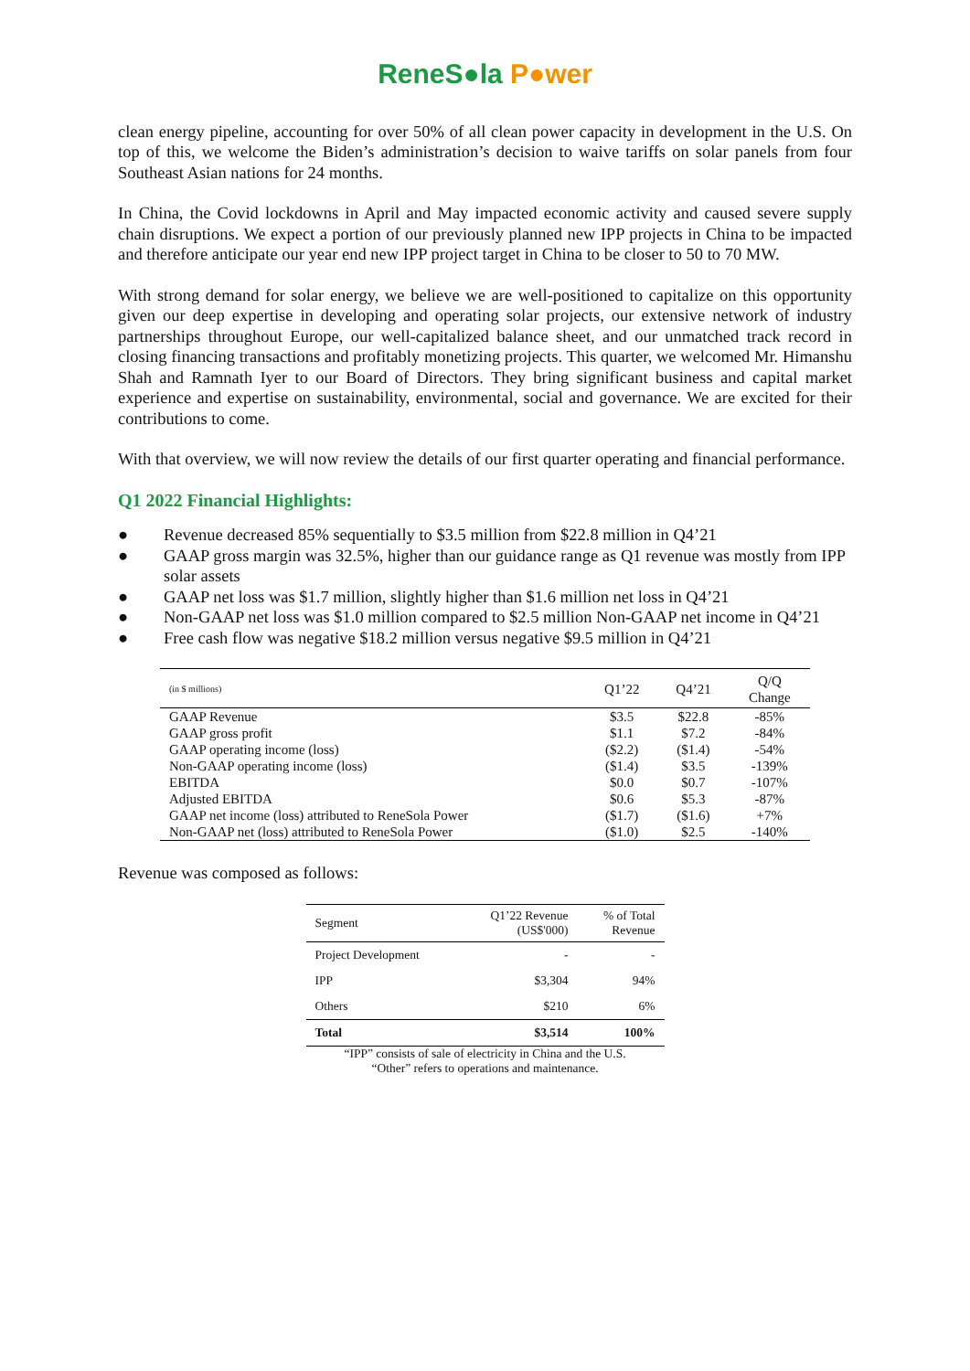ReneS●la P●wer
clean energy pipeline, accounting for over 50% of all clean power capacity in development in the U.S. On top of this, we welcome the Biden’s administration’s decision to waive tariffs on solar panels from four Southeast Asian nations for 24 months.
In China, the Covid lockdowns in April and May impacted economic activity and caused severe supply chain disruptions. We expect a portion of our previously planned new IPP projects in China to be impacted and therefore anticipate our year end new IPP project target in China to be closer to 50 to 70 MW.
With strong demand for solar energy, we believe we are well-positioned to capitalize on this opportunity given our deep expertise in developing and operating solar projects, our extensive network of industry partnerships throughout Europe, our well-capitalized balance sheet, and our unmatched track record in closing financing transactions and profitably monetizing projects. This quarter, we welcomed Mr. Himanshu Shah and Ramnath Iyer to our Board of Directors. They bring significant business and capital market experience and expertise on sustainability, environmental, social and governance. We are excited for their contributions to come.
With that overview, we will now review the details of our first quarter operating and financial performance.
Q1 2022 Financial Highlights:
● Revenue decreased 85% sequentially to $3.5 million from $22.8 million in Q4’21
● GAAP gross margin was 32.5%, higher than our guidance range as Q1 revenue was mostly from IPP solar assets
● GAAP net loss was $1.7 million, slightly higher than $1.6 million net loss in Q4’21
● Non-GAAP net loss was $1.0 million compared to $2.5 million Non-GAAP net income in Q4’21
● Free cash flow was negative $18.2 million versus negative $9.5 million in Q4’21
| (in $ millions) | Q1’22 | Q4’21 | Q/Q Change |
| --- | --- | --- | --- |
| GAAP Revenue | $3.5 | $22.8 | -85% |
| GAAP gross profit | $1.1 | $7.2 | -84% |
| GAAP operating income (loss) | ($2.2) | ($1.4) | -54% |
| Non-GAAP operating income (loss) | ($1.4) | $3.5 | -139% |
| EBITDA | $0.0 | $0.7 | -107% |
| Adjusted EBITDA | $0.6 | $5.3 | -87% |
| GAAP net income (loss) attributed to ReneSola Power | ($1.7) | ($1.6) | +7% |
| Non-GAAP net (loss) attributed to ReneSola Power | ($1.0) | $2.5 | -140% |
Revenue was composed as follows:
| Segment | Q1’22 Revenue (US$'000) | % of Total Revenue |
| --- | --- | --- |
| Project Development | - | - |
| IPP | $3,304 | 94% |
| Others | $210 | 6% |
| Total | $3,514 | 100% |
“IPP” consists of sale of electricity in China and the U.S.
“Other” refers to operations and maintenance.